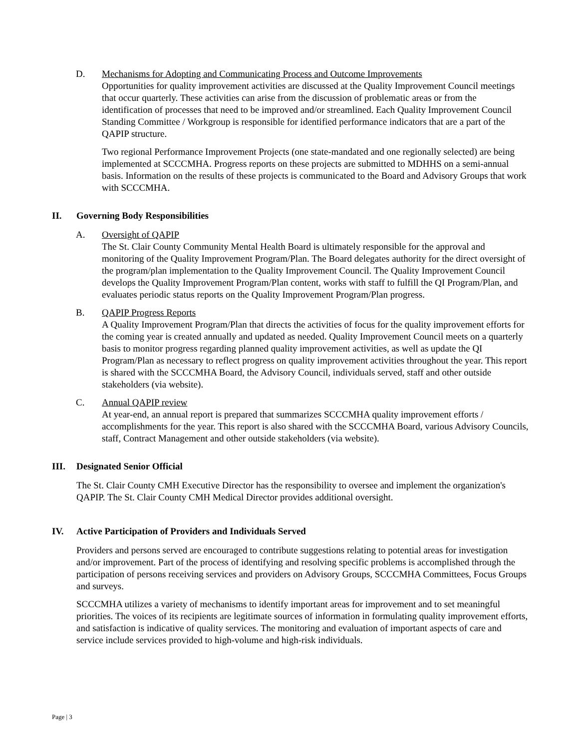D. Mechanisms for Adopting and Communicating Process and Outcome Improvements
Opportunities for quality improvement activities are discussed at the Quality Improvement Council meetings that occur quarterly. These activities can arise from the discussion of problematic areas or from the identification of processes that need to be improved and/or streamlined. Each Quality Improvement Council Standing Committee / Workgroup is responsible for identified performance indicators that are a part of the QAPIP structure.
Two regional Performance Improvement Projects (one state-mandated and one regionally selected) are being implemented at SCCCMHA. Progress reports on these projects are submitted to MDHHS on a semi-annual basis. Information on the results of these projects is communicated to the Board and Advisory Groups that work with SCCCMHA.
II. Governing Body Responsibilities
A. Oversight of QAPIP
The St. Clair County Community Mental Health Board is ultimately responsible for the approval and monitoring of the Quality Improvement Program/Plan. The Board delegates authority for the direct oversight of the program/plan implementation to the Quality Improvement Council. The Quality Improvement Council develops the Quality Improvement Program/Plan content, works with staff to fulfill the QI Program/Plan, and evaluates periodic status reports on the Quality Improvement Program/Plan progress.
B. QAPIP Progress Reports
A Quality Improvement Program/Plan that directs the activities of focus for the quality improvement efforts for the coming year is created annually and updated as needed. Quality Improvement Council meets on a quarterly basis to monitor progress regarding planned quality improvement activities, as well as update the QI Program/Plan as necessary to reflect progress on quality improvement activities throughout the year. This report is shared with the SCCCMHA Board, the Advisory Council, individuals served, staff and other outside stakeholders (via website).
C. Annual QAPIP review
At year-end, an annual report is prepared that summarizes SCCCMHA quality improvement efforts / accomplishments for the year. This report is also shared with the SCCCMHA Board, various Advisory Councils, staff, Contract Management and other outside stakeholders (via website).
III. Designated Senior Official
The St. Clair County CMH Executive Director has the responsibility to oversee and implement the organization's QAPIP. The St. Clair County CMH Medical Director provides additional oversight.
IV. Active Participation of Providers and Individuals Served
Providers and persons served are encouraged to contribute suggestions relating to potential areas for investigation and/or improvement. Part of the process of identifying and resolving specific problems is accomplished through the participation of persons receiving services and providers on Advisory Groups, SCCCMHA Committees, Focus Groups and surveys.
SCCCMHA utilizes a variety of mechanisms to identify important areas for improvement and to set meaningful priorities. The voices of its recipients are legitimate sources of information in formulating quality improvement efforts, and satisfaction is indicative of quality services. The monitoring and evaluation of important aspects of care and service include services provided to high-volume and high-risk individuals.
Page | 3